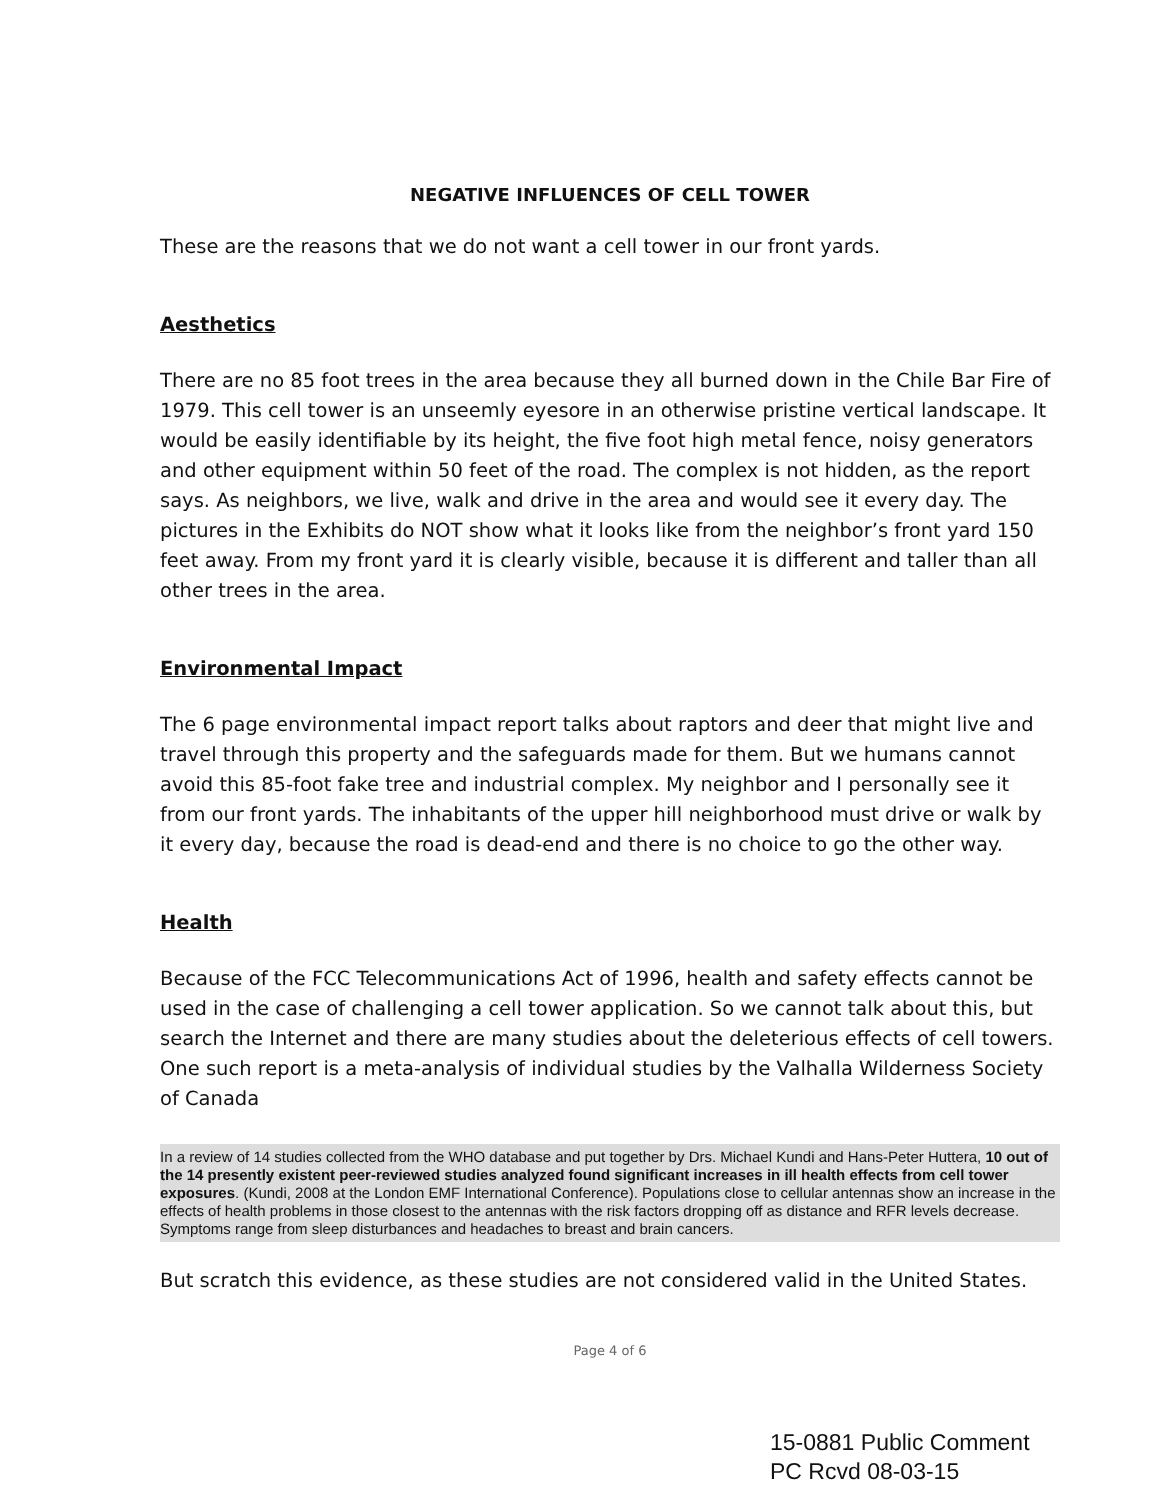NEGATIVE INFLUENCES OF CELL TOWER
These are the reasons that we do not want a cell tower in our front yards.
Aesthetics
There are no 85 foot trees in the area because they all burned down in the Chile Bar Fire of 1979. This cell tower is an unseemly eyesore in an otherwise pristine vertical landscape. It would be easily identifiable by its height, the five foot high metal fence, noisy generators and other equipment within 50 feet of the road. The complex is not hidden, as the report says. As neighbors, we live, walk and drive in the area and would see it every day. The pictures in the Exhibits do NOT show what it looks like from the neighbor’s front yard 150 feet away. From my front yard it is clearly visible, because it is different and taller than all other trees in the area.
Environmental Impact
The 6 page environmental impact report talks about raptors and deer that might live and travel through this property and the safeguards made for them. But we humans cannot avoid this 85-foot fake tree and industrial complex. My neighbor and I personally see it from our front yards. The inhabitants of the upper hill neighborhood must drive or walk by it every day, because the road is dead-end and there is no choice to go the other way.
Health
Because of the FCC Telecommunications Act of 1996, health and safety effects cannot be used in the case of challenging a cell tower application. So we cannot talk about this, but search the Internet and there are many studies about the deleterious effects of cell towers. One such report is a meta-analysis of individual studies by the Valhalla Wilderness Society of Canada
In a review of 14 studies collected from the WHO database and put together by Drs. Michael Kundi and Hans-Peter Huttera, 10 out of the 14 presently existent peer-reviewed studies analyzed found significant increases in ill health effects from cell tower exposures. (Kundi, 2008 at the London EMF International Conference). Populations close to cellular antennas show an increase in the effects of health problems in those closest to the antennas with the risk factors dropping off as distance and RFR levels decrease. Symptoms range from sleep disturbances and headaches to breast and brain cancers.
But scratch this evidence, as these studies are not considered valid in the United States.
Page 4 of 6
15-0881 Public Comment
PC Rcvd 08-03-15